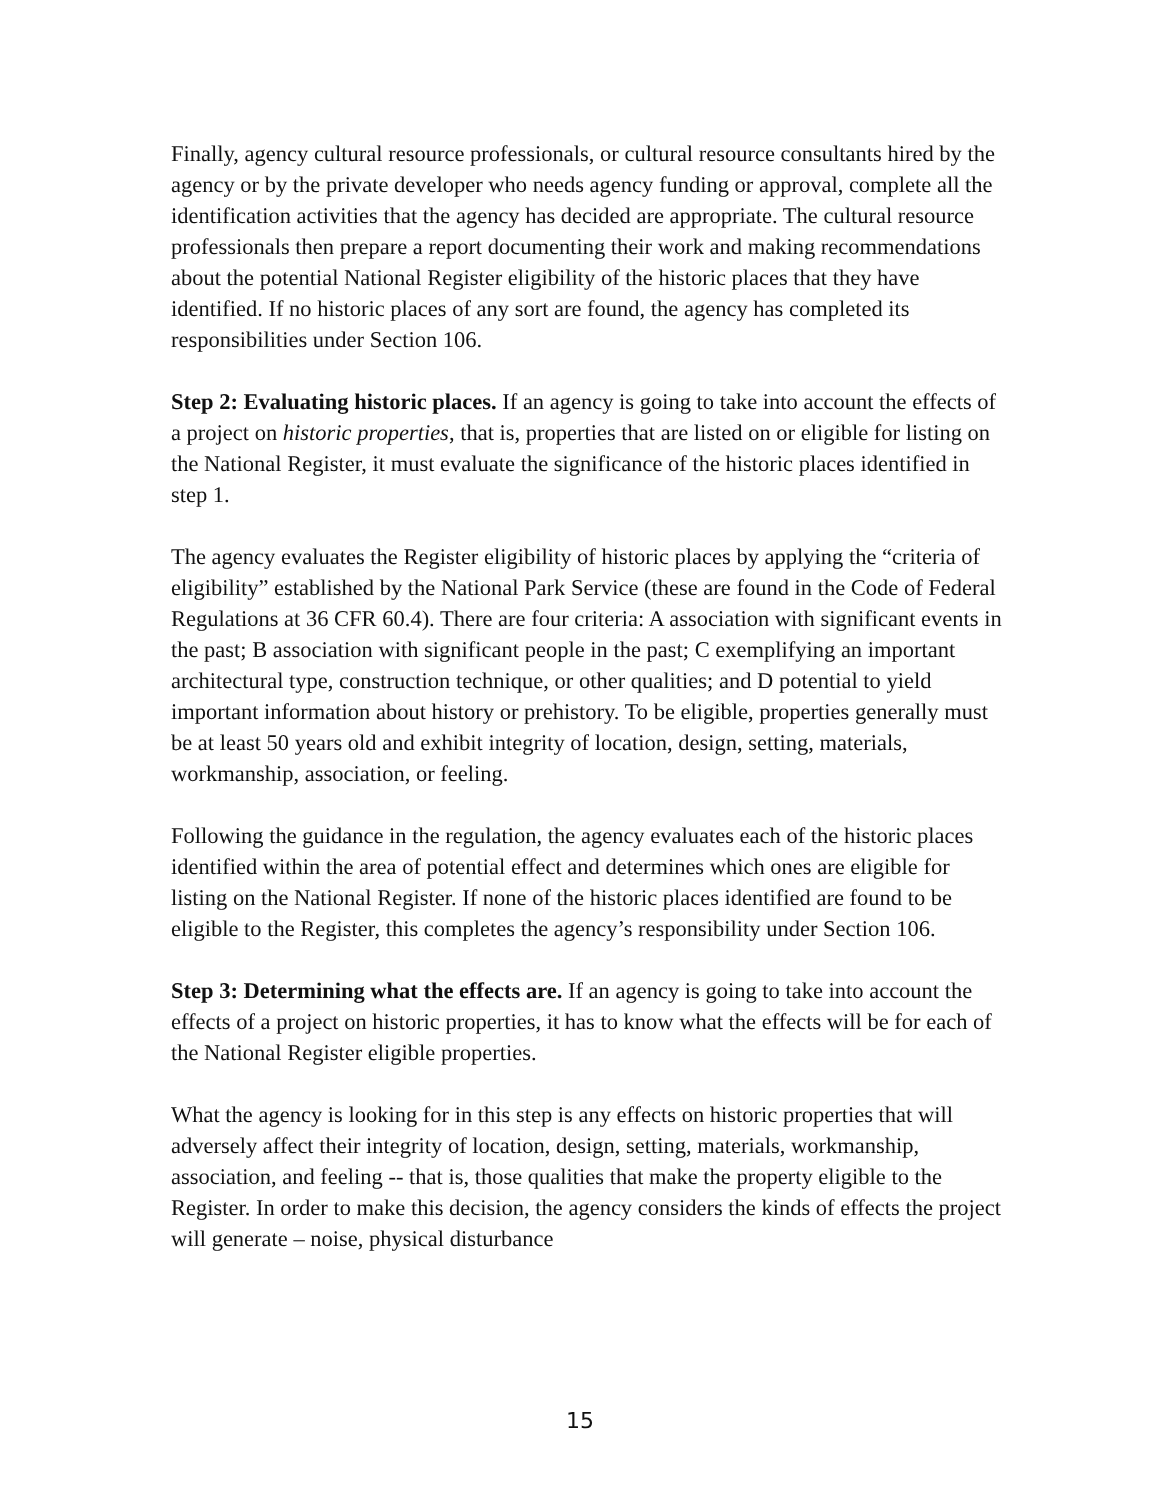Finally, agency cultural resource professionals, or cultural resource consultants hired by the agency or by the private developer who needs agency funding or approval, complete all the identification activities that the agency has decided are appropriate. The cultural resource professionals then prepare a report documenting their work and making recommendations about the potential National Register eligibility of the historic places that they have identified. If no historic places of any sort are found, the agency has completed its responsibilities under Section 106.
Step 2: Evaluating historic places. If an agency is going to take into account the effects of a project on historic properties, that is, properties that are listed on or eligible for listing on the National Register, it must evaluate the significance of the historic places identified in step 1.
The agency evaluates the Register eligibility of historic places by applying the “criteria of eligibility” established by the National Park Service (these are found in the Code of Federal Regulations at 36 CFR 60.4). There are four criteria: A association with significant events in the past; B association with significant people in the past; C exemplifying an important architectural type, construction technique, or other qualities; and D potential to yield important information about history or prehistory. To be eligible, properties generally must be at least 50 years old and exhibit integrity of location, design, setting, materials, workmanship, association, or feeling.
Following the guidance in the regulation, the agency evaluates each of the historic places identified within the area of potential effect and determines which ones are eligible for listing on the National Register. If none of the historic places identified are found to be eligible to the Register, this completes the agency’s responsibility under Section 106.
Step 3: Determining what the effects are. If an agency is going to take into account the effects of a project on historic properties, it has to know what the effects will be for each of the National Register eligible properties.
What the agency is looking for in this step is any effects on historic properties that will adversely affect their integrity of location, design, setting, materials, workmanship, association, and feeling -- that is, those qualities that make the property eligible to the Register. In order to make this decision, the agency considers the kinds of effects the project will generate – noise, physical disturbance
15